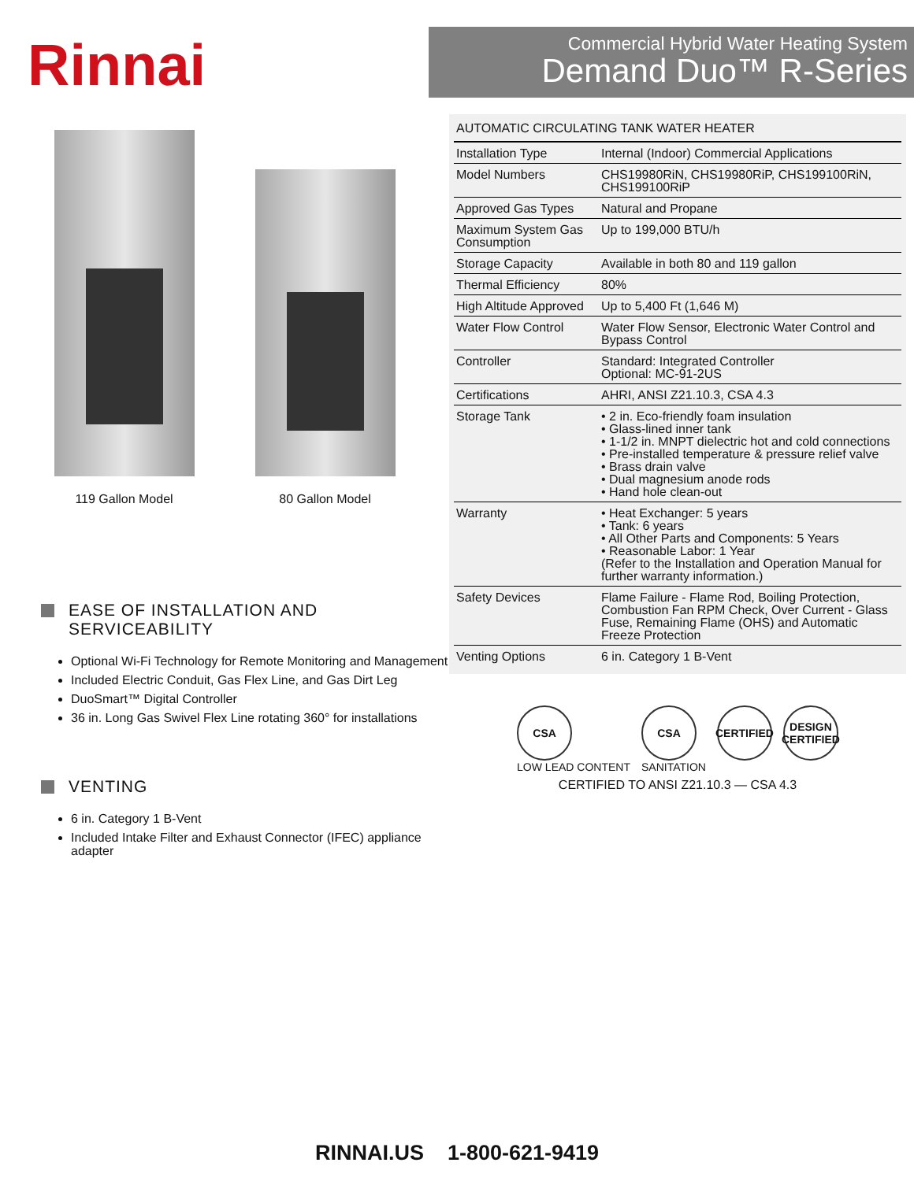Rinnai
Commercial Hybrid Water Heating System
Demand Duo™ R-Series
119 Gallon Model 80 Gallon Model
EASE OF INSTALLATION AND
SERVICEABILITY
Optional Wi-Fi Technology for Remote Monitoring and Management
Included Electric Conduit, Gas Flex Line, and Gas Dirt Leg
DuoSmart™ Digital Controller
36 in. Long Gas Swivel Flex Line rotating 360° for installations
VENTING
6 in. Category 1 B-Vent
Included Intake Filter and Exhaust Connector (IFEC) appliance adapter
| AUTOMATIC CIRCULATING TANK WATER HEATER | |
| --- | --- |
| Installation Type | Internal (Indoor) Commercial Applications |
| Model Numbers | CHS19980RiN, CHS19980RiP, CHS199100RiN, CHS199100RiP |
| Approved Gas Types | Natural and Propane |
| Maximum System Gas Consumption | Up to 199,000 BTU/h |
| Storage Capacity | Available in both 80 and 119 gallon |
| Thermal Efficiency | 80% |
| High Altitude Approved | Up to 5,400 Ft (1,646 M) |
| Water Flow Control | Water Flow Sensor, Electronic Water Control and Bypass Control |
| Controller | Standard: Integrated Controller Optional: MC-91-2US |
| Certifications | AHRI, ANSI Z21.10.3, CSA 4.3 |
| Storage Tank | • 2 in. Eco-friendly foam insulation • Glass-lined inner tank • 1-1/2 in. MNPT dielectric hot and cold connections • Pre-installed temperature & pressure relief valve • Brass drain valve • Dual magnesium anode rods • Hand hole clean-out |
| Warranty | • Heat Exchanger: 5 years • Tank: 6 years • All Other Parts and Components: 5 Years • Reasonable Labor: 1 Year (Refer to the Installation and Operation Manual for further warranty information.) |
| Safety Devices | Flame Failure - Flame Rod, Boiling Protection, Combustion Fan RPM Check, Over Current - Glass Fuse, Remaining Flame (OHS) and Automatic Freeze Protection |
| Venting Options | 6 in. Category 1 B-Vent |
CSA
LOW LEAD CONTENT
CSA
SANITATION
CERTIFIED DESIGN CERTIFIED
CERTIFIED TO ANSI Z21.10.3 — CSA 4.3
RINNAI.US 1-800-621-9419